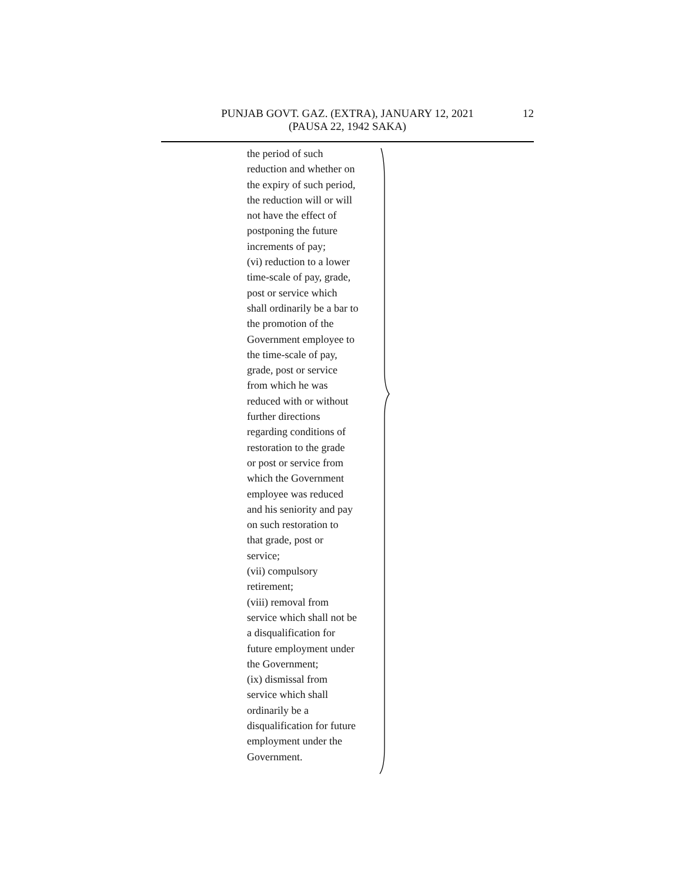PUNJAB GOVT. GAZ. (EXTRA), JANUARY 12, 2021 12
(PAUSA 22, 1942 SAKA)
the period of such
reduction and whether on
the expiry of such period,
the reduction will or will
not have the effect of
postponing the future
increments of pay;
(vi) reduction to a lower
time-scale of pay, grade,
post or service which
shall ordinarily be a bar to
the promotion of the
Government employee to
the time-scale of pay,
grade, post or service
from which he was
reduced with or without
further directions
regarding conditions of
restoration to the grade
or post or service from
which the Government
employee was reduced
and his seniority and pay
on such restoration to
that grade, post or
service;
(vii) compulsory
retirement;
(viii) removal from
service which shall not be
a disqualification for
future employment under
the Government;
(ix) dismissal from
service which shall
ordinarily be a
disqualification for future
employment under the
Government.